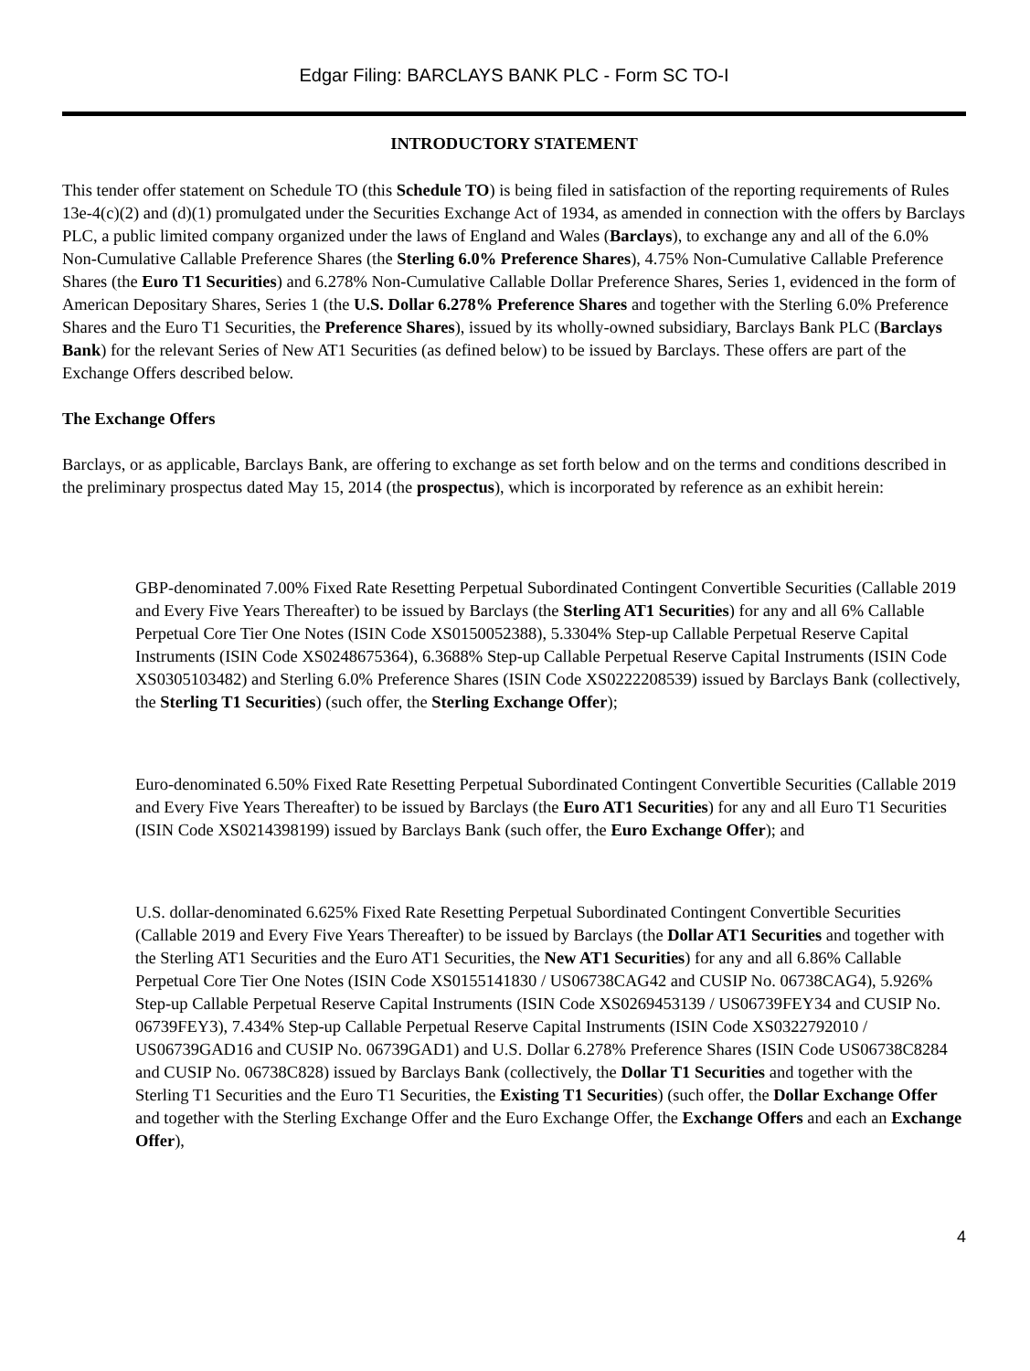Edgar Filing: BARCLAYS BANK PLC - Form SC TO-I
INTRODUCTORY STATEMENT
This tender offer statement on Schedule TO (this Schedule TO) is being filed in satisfaction of the reporting requirements of Rules 13e-4(c)(2) and (d)(1) promulgated under the Securities Exchange Act of 1934, as amended in connection with the offers by Barclays PLC, a public limited company organized under the laws of England and Wales (Barclays), to exchange any and all of the 6.0% Non-Cumulative Callable Preference Shares (the Sterling 6.0% Preference Shares), 4.75% Non-Cumulative Callable Preference Shares (the Euro T1 Securities) and 6.278% Non-Cumulative Callable Dollar Preference Shares, Series 1, evidenced in the form of American Depositary Shares, Series 1 (the U.S. Dollar 6.278% Preference Shares and together with the Sterling 6.0% Preference Shares and the Euro T1 Securities, the Preference Shares), issued by its wholly-owned subsidiary, Barclays Bank PLC (Barclays Bank) for the relevant Series of New AT1 Securities (as defined below) to be issued by Barclays. These offers are part of the Exchange Offers described below.
The Exchange Offers
Barclays, or as applicable, Barclays Bank, are offering to exchange as set forth below and on the terms and conditions described in the preliminary prospectus dated May 15, 2014 (the prospectus), which is incorporated by reference as an exhibit herein:
GBP-denominated 7.00% Fixed Rate Resetting Perpetual Subordinated Contingent Convertible Securities (Callable 2019 and Every Five Years Thereafter) to be issued by Barclays (the Sterling AT1 Securities) for any and all 6% Callable Perpetual Core Tier One Notes (ISIN Code XS0150052388), 5.3304% Step-up Callable Perpetual Reserve Capital Instruments (ISIN Code XS0248675364), 6.3688% Step-up Callable Perpetual Reserve Capital Instruments (ISIN Code XS0305103482) and Sterling 6.0% Preference Shares (ISIN Code XS0222208539) issued by Barclays Bank (collectively, the Sterling T1 Securities) (such offer, the Sterling Exchange Offer);
Euro-denominated 6.50% Fixed Rate Resetting Perpetual Subordinated Contingent Convertible Securities (Callable 2019 and Every Five Years Thereafter) to be issued by Barclays (the Euro AT1 Securities) for any and all Euro T1 Securities (ISIN Code XS0214398199) issued by Barclays Bank (such offer, the Euro Exchange Offer); and
U.S. dollar-denominated 6.625% Fixed Rate Resetting Perpetual Subordinated Contingent Convertible Securities (Callable 2019 and Every Five Years Thereafter) to be issued by Barclays (the Dollar AT1 Securities and together with the Sterling AT1 Securities and the Euro AT1 Securities, the New AT1 Securities) for any and all 6.86% Callable Perpetual Core Tier One Notes (ISIN Code XS0155141830 / US06738CAG42 and CUSIP No. 06738CAG4), 5.926% Step-up Callable Perpetual Reserve Capital Instruments (ISIN Code XS0269453139 / US06739FEY34 and CUSIP No. 06739FEY3), 7.434% Step-up Callable Perpetual Reserve Capital Instruments (ISIN Code XS0322792010 / US06739GAD16 and CUSIP No. 06739GAD1) and U.S. Dollar 6.278% Preference Shares (ISIN Code US06738C8284 and CUSIP No. 06738C828) issued by Barclays Bank (collectively, the Dollar T1 Securities and together with the Sterling T1 Securities and the Euro T1 Securities, the Existing T1 Securities) (such offer, the Dollar Exchange Offer and together with the Sterling Exchange Offer and the Euro Exchange Offer, the Exchange Offers and each an Exchange Offer),
4